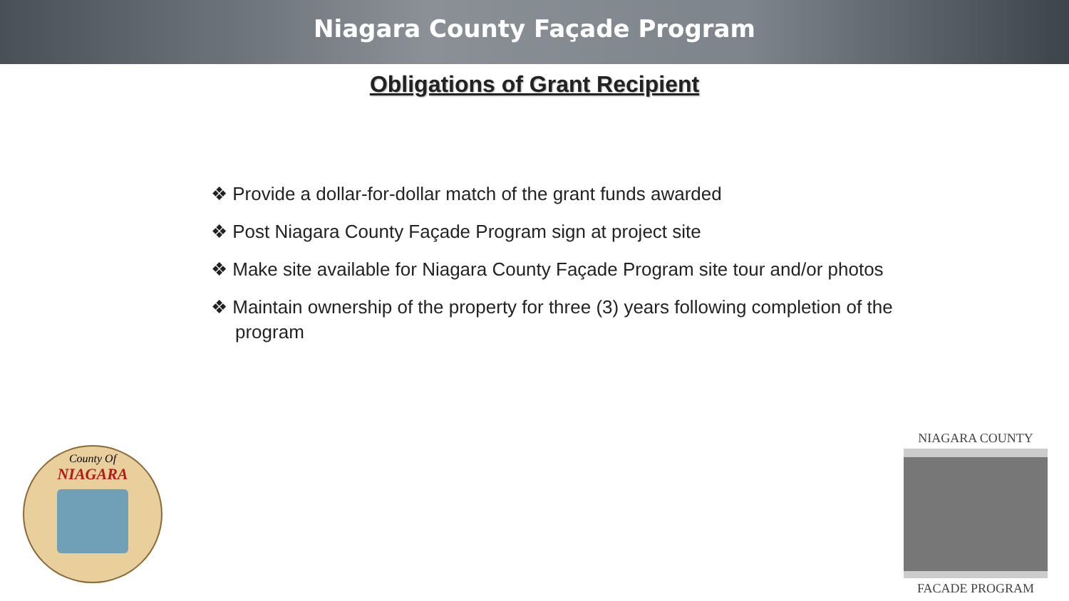Niagara County Façade Program
Obligations of Grant Recipient
❖ Provide a dollar-for-dollar match of the grant funds awarded
❖ Post Niagara County Façade Program sign at project site
❖ Make site available for Niagara County Façade Program site tour and/or photos
❖ Maintain ownership of the property for three (3) years following completion of the program
County Of
NIAGARA
NIAGARA COUNTY
FACADE PROGRAM